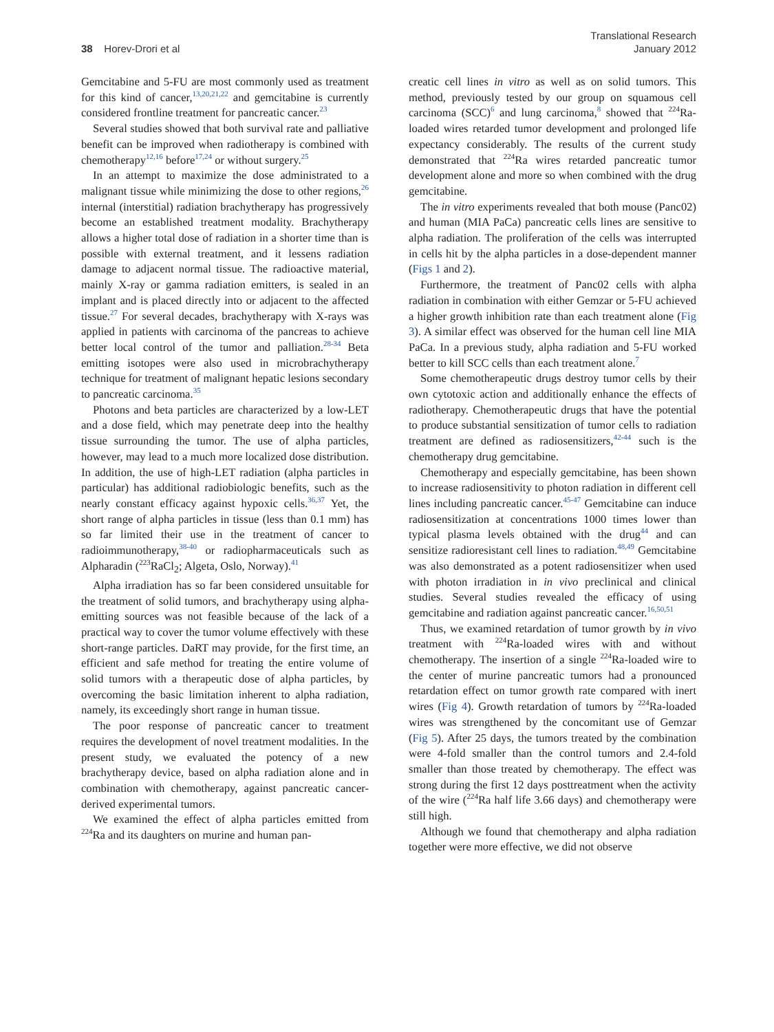38 Horev-Drori et al
Translational Research
January 2012
Gemcitabine and 5-FU are most commonly used as treatment for this kind of cancer,<sup>13,20,21,22</sup> and gemcitabine is currently considered frontline treatment for pancreatic cancer.<sup>23</sup>
Several studies showed that both survival rate and palliative benefit can be improved when radiotherapy is combined with chemotherapy<sup>12,16</sup> before<sup>17,24</sup> or without surgery.<sup>25</sup>
In an attempt to maximize the dose administrated to a malignant tissue while minimizing the dose to other regions,<sup>26</sup> internal (interstitial) radiation brachytherapy has progressively become an established treatment modality. Brachytherapy allows a higher total dose of radiation in a shorter time than is possible with external treatment, and it lessens radiation damage to adjacent normal tissue. The radioactive material, mainly X-ray or gamma radiation emitters, is sealed in an implant and is placed directly into or adjacent to the affected tissue.<sup>27</sup> For several decades, brachytherapy with X-rays was applied in patients with carcinoma of the pancreas to achieve better local control of the tumor and palliation.<sup>28-34</sup> Beta emitting isotopes were also used in microbrachytherapy technique for treatment of malignant hepatic lesions secondary to pancreatic carcinoma.<sup>35</sup>
Photons and beta particles are characterized by a low-LET and a dose field, which may penetrate deep into the healthy tissue surrounding the tumor. The use of alpha particles, however, may lead to a much more localized dose distribution. In addition, the use of high-LET radiation (alpha particles in particular) has additional radiobiologic benefits, such as the nearly constant efficacy against hypoxic cells.<sup>36,37</sup> Yet, the short range of alpha particles in tissue (less than 0.1 mm) has so far limited their use in the treatment of cancer to radioimmunotherapy,<sup>38-40</sup> or radiopharmaceuticals such as Alpharadin (<sup>223</sup>RaCl<sub>2</sub>; Algeta, Oslo, Norway).<sup>41</sup>
Alpha irradiation has so far been considered unsuitable for the treatment of solid tumors, and brachytherapy using alpha-emitting sources was not feasible because of the lack of a practical way to cover the tumor volume effectively with these short-range particles. DaRT may provide, for the first time, an efficient and safe method for treating the entire volume of solid tumors with a therapeutic dose of alpha particles, by overcoming the basic limitation inherent to alpha radiation, namely, its exceedingly short range in human tissue.
The poor response of pancreatic cancer to treatment requires the development of novel treatment modalities. In the present study, we evaluated the potency of a new brachytherapy device, based on alpha radiation alone and in combination with chemotherapy, against pancreatic cancer-derived experimental tumors.
We examined the effect of alpha particles emitted from <sup>224</sup>Ra and its daughters on murine and human pan-
creatic cell lines in vitro as well as on solid tumors. This method, previously tested by our group on squamous cell carcinoma (SCC)<sup>6</sup> and lung carcinoma,<sup>8</sup> showed that <sup>224</sup>Ra-loaded wires retarded tumor development and prolonged life expectancy considerably. The results of the current study demonstrated that <sup>224</sup>Ra wires retarded pancreatic tumor development alone and more so when combined with the drug gemcitabine.
The in vitro experiments revealed that both mouse (Panc02) and human (MIA PaCa) pancreatic cells lines are sensitive to alpha radiation. The proliferation of the cells was interrupted in cells hit by the alpha particles in a dose-dependent manner (Figs 1 and 2).
Furthermore, the treatment of Panc02 cells with alpha radiation in combination with either Gemzar or 5-FU achieved a higher growth inhibition rate than each treatment alone (Fig 3). A similar effect was observed for the human cell line MIA PaCa. In a previous study, alpha radiation and 5-FU worked better to kill SCC cells than each treatment alone.<sup>7</sup>
Some chemotherapeutic drugs destroy tumor cells by their own cytotoxic action and additionally enhance the effects of radiotherapy. Chemotherapeutic drugs that have the potential to produce substantial sensitization of tumor cells to radiation treatment are defined as radiosensitizers,<sup>42-44</sup> such is the chemotherapy drug gemcitabine.
Chemotherapy and especially gemcitabine, has been shown to increase radiosensitivity to photon radiation in different cell lines including pancreatic cancer.<sup>45-47</sup> Gemcitabine can induce radiosensitization at concentrations 1000 times lower than typical plasma levels obtained with the drug<sup>44</sup> and can sensitize radioresistant cell lines to radiation.<sup>48,49</sup> Gemcitabine was also demonstrated as a potent radiosensitizer when used with photon irradiation in in vivo preclinical and clinical studies. Several studies revealed the efficacy of using gemcitabine and radiation against pancreatic cancer.<sup>16,50,51</sup>
Thus, we examined retardation of tumor growth by in vivo treatment with <sup>224</sup>Ra-loaded wires with and without chemotherapy. The insertion of a single <sup>224</sup>Ra-loaded wire to the center of murine pancreatic tumors had a pronounced retardation effect on tumor growth rate compared with inert wires (Fig 4). Growth retardation of tumors by <sup>224</sup>Ra-loaded wires was strengthened by the concomitant use of Gemzar (Fig 5). After 25 days, the tumors treated by the combination were 4-fold smaller than the control tumors and 2.4-fold smaller than those treated by chemotherapy. The effect was strong during the first 12 days posttreatment when the activity of the wire (<sup>224</sup>Ra half life 3.66 days) and chemotherapy were still high.
Although we found that chemotherapy and alpha radiation together were more effective, we did not observe